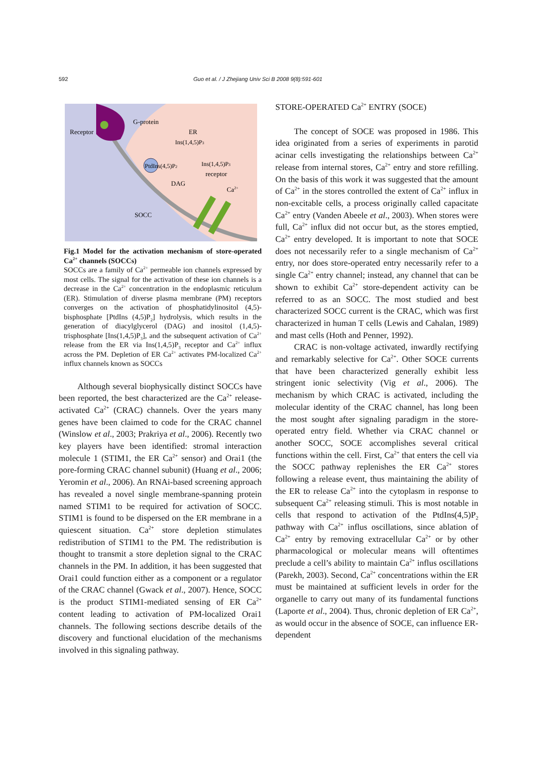592 Guo et al. / J Zhejiang Univ Sci B 2008 9(8):591-601
Receptor
G-protein
ER
Ins(1,4,5)P3
PtdIns(4,5)P2
Ins(1,4,5)P3
receptor
DAG
Ca2+
SOCC
Fig.1 Model for the activation mechanism of store-operated Ca<sup>2+</sup> channels (SOCCs)
SOCCs are a family of Ca<sup>2+</sup> permeable ion channels expressed by most cells. The signal for the activation of these ion channels is a decrease in the Ca<sup>2+</sup> concentration in the endoplasmic reticulum (ER). Stimulation of diverse plasma membrane (PM) receptors converges on the activation of phosphatidylinositol (4,5)-bisphosphate [PtdIns (4,5)P<sub>2</sub>] hydrolysis, which results in the generation of diacylglycerol (DAG) and inositol (1,4,5)-trisphosphate [Ins(1,4,5)P<sub>3</sub>], and the subsequent activation of Ca<sup>2+</sup> release from the ER via Ins(1,4,5)P<sub>3</sub> receptor and Ca<sup>2+</sup> influx across the PM. Depletion of ER Ca<sup>2+</sup> activates PM-localized Ca<sup>2+</sup> influx channels known as SOCCs
Although several biophysically distinct SOCCs have been reported, the best characterized are the Ca<sup>2+</sup> release-activated Ca<sup>2+</sup> (CRAC) channels. Over the years many genes have been claimed to code for the CRAC channel (Winslow et al., 2003; Prakriya et al., 2006). Recently two key players have been identified: stromal interaction molecule 1 (STIM1, the ER Ca<sup>2+</sup> sensor) and Orai1 (the pore-forming CRAC channel subunit) (Huang et al., 2006; Yeromin et al., 2006). An RNAi-based screening approach has revealed a novel single membrane-spanning protein named STIM1 to be required for activation of SOCC. STIM1 is found to be dispersed on the ER membrane in a quiescent situation. Ca<sup>2+</sup> store depletion stimulates redistribution of STIM1 to the PM. The redistribution is thought to transmit a store depletion signal to the CRAC channels in the PM. In addition, it has been suggested that Orai1 could function either as a component or a regulator of the CRAC channel (Gwack et al., 2007). Hence, SOCC is the product STIM1-mediated sensing of ER Ca<sup>2+</sup> content leading to activation of PM-localized Orai1 channels. The following sections describe details of the discovery and functional elucidation of the mechanisms involved in this signaling pathway.
STORE-OPERATED Ca<sup>2+</sup> ENTRY (SOCE)
The concept of SOCE was proposed in 1986. This idea originated from a series of experiments in parotid acinar cells investigating the relationships between Ca<sup>2+</sup> release from internal stores, Ca<sup>2+</sup> entry and store refilling. On the basis of this work it was suggested that the amount of Ca<sup>2+</sup> in the stores controlled the extent of Ca<sup>2+</sup> influx in non-excitable cells, a process originally called capacitate Ca<sup>2+</sup> entry (Vanden Abeele et al., 2003). When stores were full, Ca<sup>2+</sup> influx did not occur but, as the stores emptied, Ca<sup>2+</sup> entry developed. It is important to note that SOCE does not necessarily refer to a single mechanism of Ca<sup>2+</sup> entry, nor does store-operated entry necessarily refer to a single Ca<sup>2+</sup> entry channel; instead, any channel that can be shown to exhibit Ca<sup>2+</sup> store-dependent activity can be referred to as an SOCC. The most studied and best characterized SOCC current is the CRAC, which was first characterized in human T cells (Lewis and Cahalan, 1989) and mast cells (Hoth and Penner, 1992).
CRAC is non-voltage activated, inwardly rectifying and remarkably selective for Ca<sup>2+</sup>. Other SOCE currents that have been characterized generally exhibit less stringent ionic selectivity (Vig et al., 2006). The mechanism by which CRAC is activated, including the molecular identity of the CRAC channel, has long been the most sought after signaling paradigm in the store-operated entry field. Whether via CRAC channel or another SOCC, SOCE accomplishes several critical functions within the cell. First, Ca<sup>2+</sup> that enters the cell via the SOCC pathway replenishes the ER Ca<sup>2+</sup> stores following a release event, thus maintaining the ability of the ER to release Ca<sup>2+</sup> into the cytoplasm in response to subsequent Ca<sup>2+</sup> releasing stimuli. This is most notable in cells that respond to activation of the PtdIns(4,5)P<sub>2</sub> pathway with Ca<sup>2+</sup> influs oscillations, since ablation of Ca<sup>2+</sup> entry by removing extracellular Ca<sup>2+</sup> or by other pharmacological or molecular means will oftentimes preclude a cell’s ability to maintain Ca<sup>2+</sup> influs oscillations (Parekh, 2003). Second, Ca<sup>2+</sup> concentrations within the ER must be maintained at sufficient levels in order for the organelle to carry out many of its fundamental functions (Laporte et al., 2004). Thus, chronic depletion of ER Ca<sup>2+</sup>, as would occur in the absence of SOCE, can influence ER-dependent